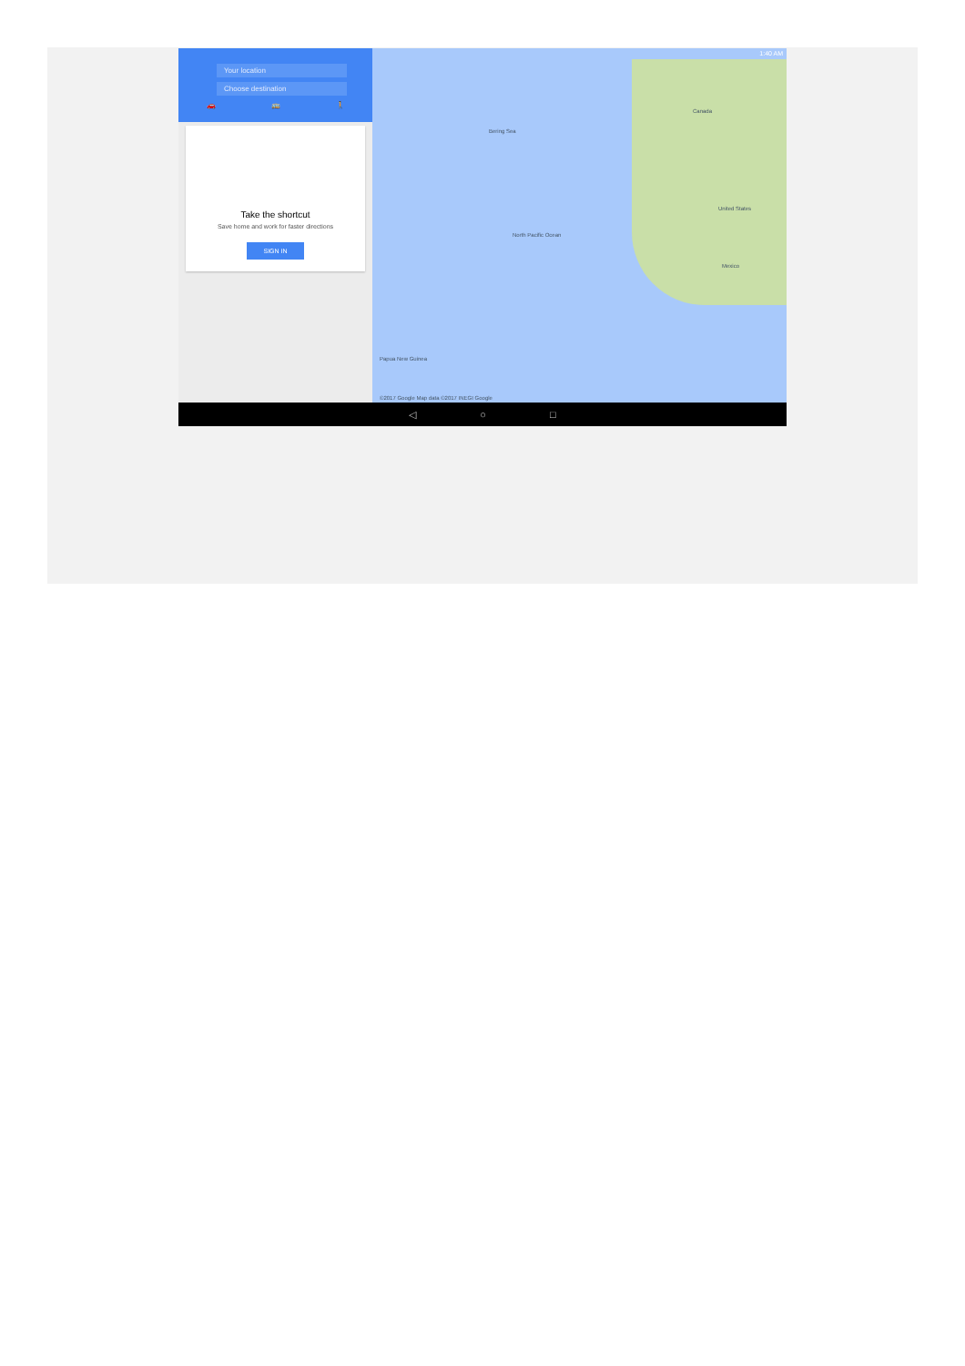Your location
Choose destination
🚗 🚌 🚶
Take the shortcut
Save home and work for faster directions
SIGN IN
1:40 AM
Bering Sea
Canada
United States
Mexico
North Pacific Ocean
Papua New Guinea
©2017 Google Map data ©2017 INEGI Google
◁ ○ □